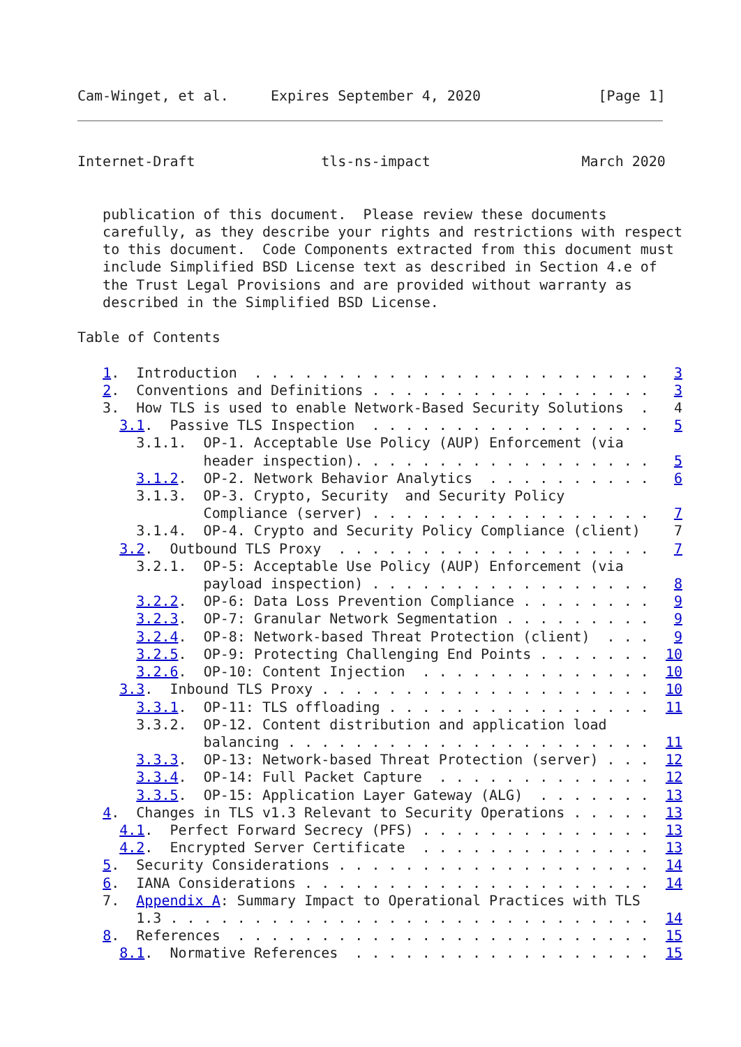Cam-Winget, et al.     Expires September 4, 2020              [Page 1]
Internet-Draft               tls-ns-impact                  March 2020


   publication of this document.  Please review these documents
   carefully, as they describe your rights and restrictions with respect
   to this document.  Code Components extracted from this document must
   include Simplified BSD License text as described in Section 4.e of
   the Trust Legal Provisions and are provided without warranty as
   described in the Simplified BSD License.

Table of Contents

   1.  Introduction  . . . . . . . . . . . . . . . . . . . . . . . .   3
   2.  Conventions and Definitions . . . . . . . . . . . . . . . . .   3
   3.  How TLS is used to enable Network-Based Security Solutions  .   4
     3.1.  Passive TLS Inspection  . . . . . . . . . . . . . . . . .   5
       3.1.1.  OP-1. Acceptable Use Policy (AUP) Enforcement (via
               header inspection). . . . . . . . . . . . . . . . . .   5
       3.1.2.  OP-2. Network Behavior Analytics  . . . . . . . . . .   6
       3.1.3.  OP-3. Crypto, Security  and Security Policy
               Compliance (server) . . . . . . . . . . . . . . . . .   7
       3.1.4.  OP-4. Crypto and Security Policy Compliance (client)    7
     3.2.  Outbound TLS Proxy  . . . . . . . . . . . . . . . . . . .   7
       3.2.1.  OP-5: Acceptable Use Policy (AUP) Enforcement (via
               payload inspection) . . . . . . . . . . . . . . . . .   8
       3.2.2.  OP-6: Data Loss Prevention Compliance . . . . . . . .   9
       3.2.3.  OP-7: Granular Network Segmentation . . . . . . . . .   9
       3.2.4.  OP-8: Network-based Threat Protection (client)  . . .   9
       3.2.5.  OP-9: Protecting Challenging End Points . . . . . . .  10
       3.2.6.  OP-10: Content Injection  . . . . . . . . . . . . . .  10
     3.3.  Inbound TLS Proxy . . . . . . . . . . . . . . . . . . . .  10
       3.3.1.  OP-11: TLS offloading . . . . . . . . . . . . . . . .  11
       3.3.2.  OP-12. Content distribution and application load
               balancing . . . . . . . . . . . . . . . . . . . . . .  11
       3.3.3.  OP-13: Network-based Threat Protection (server) . . .  12
       3.3.4.  OP-14: Full Packet Capture  . . . . . . . . . . . . .  12
       3.3.5.  OP-15: Application Layer Gateway (ALG)  . . . . . . .  13
   4.  Changes in TLS v1.3 Relevant to Security Operations . . . . .  13
     4.1.  Perfect Forward Secrecy (PFS) . . . . . . . . . . . . . .  13
     4.2.  Encrypted Server Certificate  . . . . . . . . . . . . . .  13
   5.  Security Considerations . . . . . . . . . . . . . . . . . . .  14
   6.  IANA Considerations . . . . . . . . . . . . . . . . . . . . .  14
   7.  Appendix A: Summary Impact to Operational Practices with TLS
       1.3 . . . . . . . . . . . . . . . . . . . . . . . . . . . . .  14
   8.  References  . . . . . . . . . . . . . . . . . . . . . . . . .  15
     8.1.  Normative References  . . . . . . . . . . . . . . . . . .  15